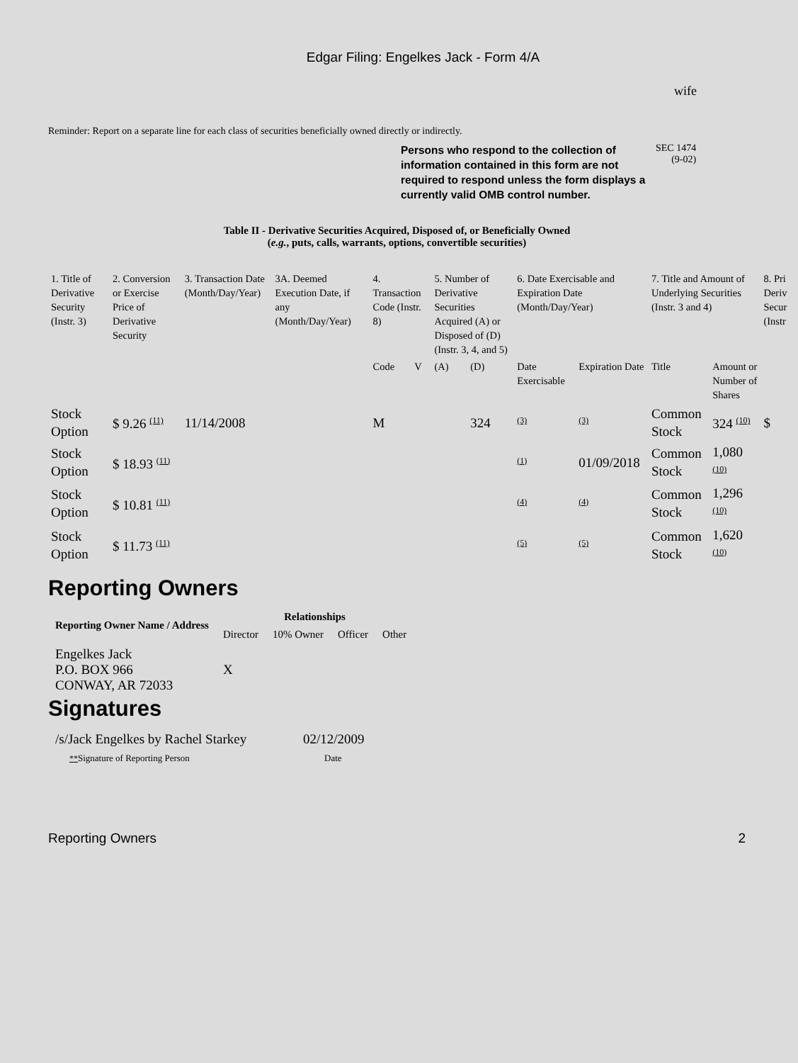Edgar Filing: Engelkes Jack - Form 4/A
wife
Reminder: Report on a separate line for each class of securities beneficially owned directly or indirectly.
Persons who respond to the collection of information contained in this form are not required to respond unless the form displays a currently valid OMB control number.
SEC 1474
(9-02)
Table II - Derivative Securities Acquired, Disposed of, or Beneficially Owned
(e.g., puts, calls, warrants, options, convertible securities)
| 1. Title of Derivative Security (Instr. 3) | 2. Conversion or Exercise Price of Derivative Security | 3. Transaction Date (Month/Day/Year) | 3A. Deemed Execution Date, if any (Month/Day/Year) | 4. Transaction Code (Instr. 8) | | 5. Number of Derivative Securities Acquired (A) or Disposed of (D) (Instr. 3, 4, and 5) | | 6. Date Exercisable and Expiration Date (Month/Day/Year) | | 7. Title and Amount of Underlying Securities (Instr. 3 and 4) | | 8. Pri Deriv Secur (Instr |
| --- | --- | --- | --- | --- | --- | --- | --- | --- | --- | --- | --- | --- |
| | | | | Code | V | (A) | (D) | Date Exercisable | Expiration Date | Title | Amount or Number of Shares | |
| Stock Option | $ 9.26 <sup>(11)</sup> | 11/14/2008 | | M | | | 324 | <sup>(3)</sup> | <sup>(3)</sup> | Common Stock | 324 <sup>(10)</sup> | $ |
| Stock Option | $ 18.93 <sup>(11)</sup> | | | | | | | <sup>(1)</sup> | 01/09/2018 | Common Stock | 1,080 <sup>(10)</sup> | |
| Stock Option | $ 10.81 <sup>(11)</sup> | | | | | | | <sup>(4)</sup> | <sup>(4)</sup> | Common Stock | 1,296 <sup>(10)</sup> | |
| Stock Option | $ 11.73 <sup>(11)</sup> | | | | | | | <sup>(5)</sup> | <sup>(5)</sup> | Common Stock | 1,620 <sup>(10)</sup> | |
Reporting Owners
| Reporting Owner Name / Address | Relationships | | | |
| --- | --- | --- | --- | --- |
| | Director | 10% Owner | Officer | Other |
| Engelkes Jack P.O. BOX 966 CONWAY, AR 72033 | X | | | |
Signatures
| /s/Jack Engelkes by Rachel Starkey | 02/12/2009 |
| ** Signature of Reporting Person | Date |
Reporting Owners 2